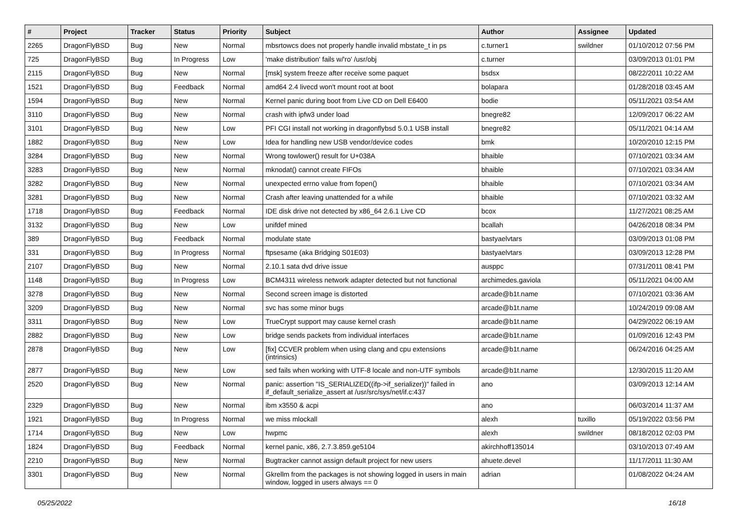| # | Project | Tracker | Status | Priority | Subject | Author | Assignee | Updated |
| --- | --- | --- | --- | --- | --- | --- | --- | --- |
| 2265 | DragonFlyBSD | Bug | New | Normal | mbsrtowcs does not properly handle invalid mbstate_t in ps | c.turner1 | swildner | 01/10/2012 07:56 PM |
| 725 | DragonFlyBSD | Bug | In Progress | Low | 'make distribution' fails w/'ro' /usr/obj | c.turner | | 03/09/2013 01:01 PM |
| 2115 | DragonFlyBSD | Bug | New | Normal | [msk] system freeze after receive some paquet | bsdsx | | 08/22/2011 10:22 AM |
| 1521 | DragonFlyBSD | Bug | Feedback | Normal | amd64 2.4 livecd won't mount root at boot | bolapara | | 01/28/2018 03:45 AM |
| 1594 | DragonFlyBSD | Bug | New | Normal | Kernel panic during boot from Live CD on Dell E6400 | bodie | | 05/11/2021 03:54 AM |
| 3110 | DragonFlyBSD | Bug | New | Normal | crash with ipfw3 under load | bnegre82 | | 12/09/2017 06:22 AM |
| 3101 | DragonFlyBSD | Bug | New | Low | PFI CGI install not working in dragonflybsd 5.0.1 USB install | bnegre82 | | 05/11/2021 04:14 AM |
| 1882 | DragonFlyBSD | Bug | New | Low | Idea for handling new USB vendor/device codes | bmk | | 10/20/2010 12:15 PM |
| 3284 | DragonFlyBSD | Bug | New | Normal | Wrong towlower() result for U+038A | bhaible | | 07/10/2021 03:34 AM |
| 3283 | DragonFlyBSD | Bug | New | Normal | mknodat() cannot create FIFOs | bhaible | | 07/10/2021 03:34 AM |
| 3282 | DragonFlyBSD | Bug | New | Normal | unexpected errno value from fopen() | bhaible | | 07/10/2021 03:34 AM |
| 3281 | DragonFlyBSD | Bug | New | Normal | Crash after leaving unattended for a while | bhaible | | 07/10/2021 03:32 AM |
| 1718 | DragonFlyBSD | Bug | Feedback | Normal | IDE disk drive not detected by x86_64 2.6.1 Live CD | bcox | | 11/27/2021 08:25 AM |
| 3132 | DragonFlyBSD | Bug | New | Low | unifdef mined | bcallah | | 04/26/2018 08:34 PM |
| 389 | DragonFlyBSD | Bug | Feedback | Normal | modulate state | bastyaelvtars | | 03/09/2013 01:08 PM |
| 331 | DragonFlyBSD | Bug | In Progress | Normal | ftpsesame (aka Bridging S01E03) | bastyaelvtars | | 03/09/2013 12:28 PM |
| 2107 | DragonFlyBSD | Bug | New | Normal | 2.10.1 sata dvd drive issue | ausppc | | 07/31/2011 08:41 PM |
| 1148 | DragonFlyBSD | Bug | In Progress | Low | BCM4311 wireless network adapter detected but not functional | archimedes.gaviola | | 05/11/2021 04:00 AM |
| 3278 | DragonFlyBSD | Bug | New | Normal | Second screen image is distorted | arcade@b1t.name | | 07/10/2021 03:36 AM |
| 3209 | DragonFlyBSD | Bug | New | Normal | svc has some minor bugs | arcade@b1t.name | | 10/24/2019 09:08 AM |
| 3311 | DragonFlyBSD | Bug | New | Low | TrueCrypt support may cause kernel crash | arcade@b1t.name | | 04/29/2022 06:19 AM |
| 2882 | DragonFlyBSD | Bug | New | Low | bridge sends packets from individual interfaces | arcade@b1t.name | | 01/09/2016 12:43 PM |
| 2878 | DragonFlyBSD | Bug | New | Low | [fix] CCVER problem when using clang and cpu extensions (intrinsics) | arcade@b1t.name | | 06/24/2016 04:25 AM |
| 2877 | DragonFlyBSD | Bug | New | Low | sed fails when working with UTF-8 locale and non-UTF symbols | arcade@b1t.name | | 12/30/2015 11:20 AM |
| 2520 | DragonFlyBSD | Bug | New | Normal | panic: assertion "IS_SERIALIZED((ifp->if_serializer))" failed in if_default_serialize_assert at /usr/src/sys/net/if.c:437 | ano | | 03/09/2013 12:14 AM |
| 2329 | DragonFlyBSD | Bug | New | Normal | ibm x3550 & acpi | ano | | 06/03/2014 11:37 AM |
| 1921 | DragonFlyBSD | Bug | In Progress | Normal | we miss mlockall | alexh | tuxillo | 05/19/2022 03:56 PM |
| 1714 | DragonFlyBSD | Bug | New | Low | hwpmc | alexh | swildner | 08/18/2012 02:03 PM |
| 1824 | DragonFlyBSD | Bug | Feedback | Normal | kernel panic, x86, 2.7.3.859.ge5104 | akirchhoff135014 | | 03/10/2013 07:49 AM |
| 2210 | DragonFlyBSD | Bug | New | Normal | Bugtracker cannot assign default project for new users | ahuete.devel | | 11/17/2011 11:30 AM |
| 3301 | DragonFlyBSD | Bug | New | Normal | Gkrellm from the packages is not showing logged in users in main window, logged in users always == 0 | adrian | | 01/08/2022 04:24 AM |
05/25/2022 16/18